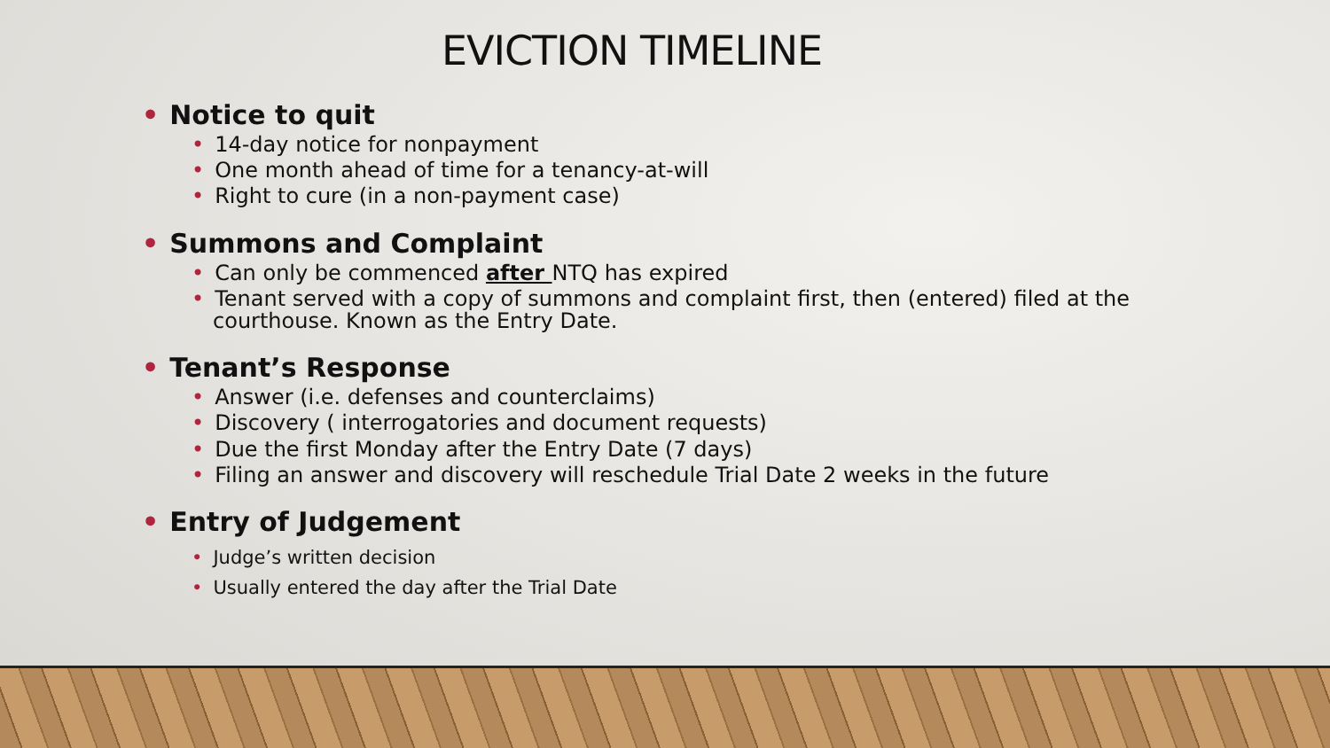EVICTION TIMELINE
• Notice to quit
• 14-day notice for nonpayment
• One month ahead of time for a tenancy-at-will
• Right to cure (in a non-payment case)
• Summons and Complaint
• Can only be commenced after NTQ has expired
• Tenant served with a copy of summons and complaint first, then (entered) filed at the courthouse. Known as the Entry Date.
• Tenant’s Response
• Answer (i.e. defenses and counterclaims)
• Discovery ( interrogatories and document requests)
• Due the first Monday after the Entry Date (7 days)
• Filing an answer and discovery will reschedule Trial Date 2 weeks in the future
• Entry of Judgement
• Judge’s written decision
• Usually entered the day after the Trial Date